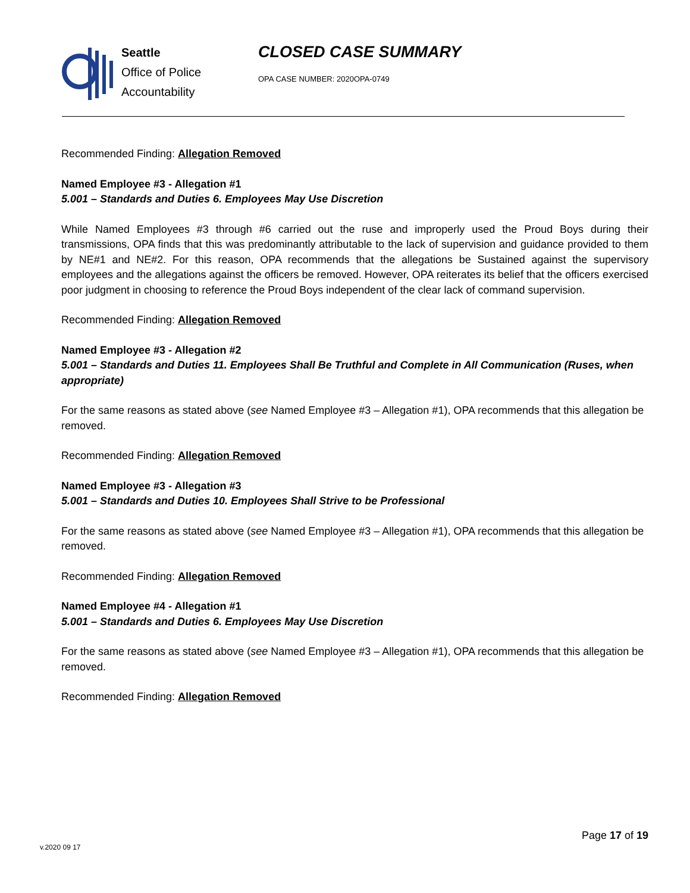Seattle
Office of Police
Accountability
CLOSED CASE SUMMARY
OPA CASE NUMBER: 2020OPA-0749
Recommended Finding: Allegation Removed
Named Employee #3 - Allegation #1
5.001 – Standards and Duties 6. Employees May Use Discretion
While Named Employees #3 through #6 carried out the ruse and improperly used the Proud Boys during their transmissions, OPA finds that this was predominantly attributable to the lack of supervision and guidance provided to them by NE#1 and NE#2. For this reason, OPA recommends that the allegations be Sustained against the supervisory employees and the allegations against the officers be removed. However, OPA reiterates its belief that the officers exercised poor judgment in choosing to reference the Proud Boys independent of the clear lack of command supervision.
Recommended Finding: Allegation Removed
Named Employee #3 - Allegation #2
5.001 – Standards and Duties 11. Employees Shall Be Truthful and Complete in All Communication (Ruses, when appropriate)
For the same reasons as stated above (see Named Employee #3 – Allegation #1), OPA recommends that this allegation be removed.
Recommended Finding: Allegation Removed
Named Employee #3 - Allegation #3
5.001 – Standards and Duties 10. Employees Shall Strive to be Professional
For the same reasons as stated above (see Named Employee #3 – Allegation #1), OPA recommends that this allegation be removed.
Recommended Finding: Allegation Removed
Named Employee #4 - Allegation #1
5.001 – Standards and Duties 6. Employees May Use Discretion
For the same reasons as stated above (see Named Employee #3 – Allegation #1), OPA recommends that this allegation be removed.
Recommended Finding: Allegation Removed
Page 17 of 19
v.2020 09 17